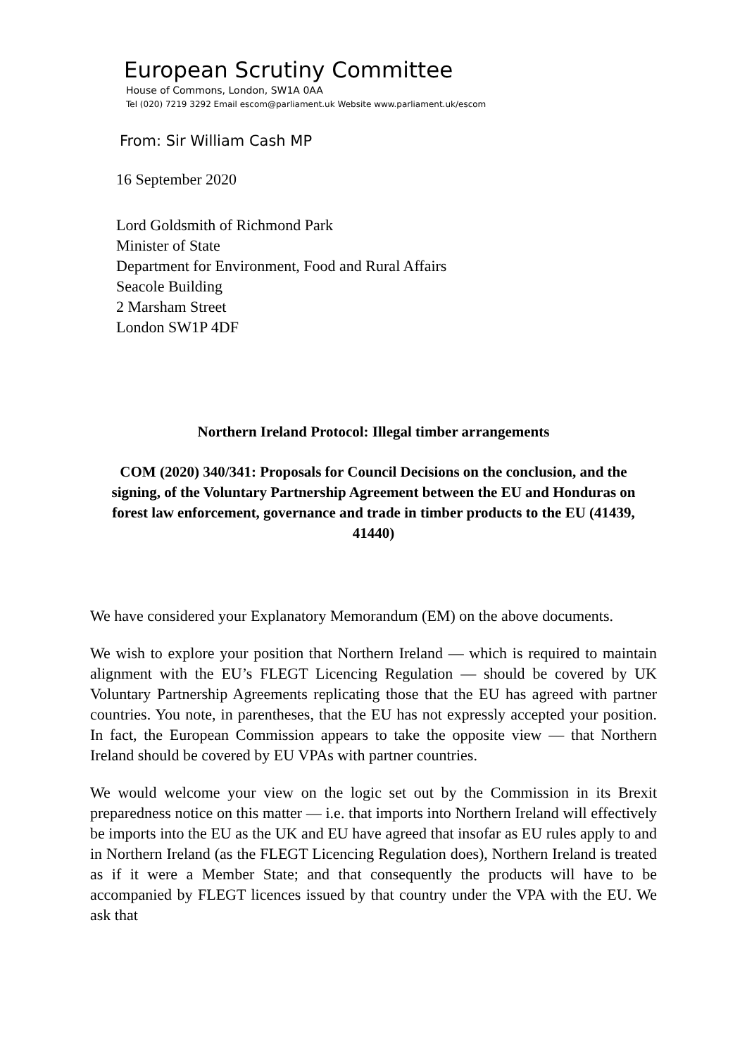European Scrutiny Committee
House of Commons, London, SW1A 0AA
Tel (020) 7219 3292 Email escom@parliament.uk Website www.parliament.uk/escom
From: Sir William Cash MP
16 September 2020
Lord Goldsmith of Richmond Park
Minister of State
Department for Environment, Food and Rural Affairs
Seacole Building
2 Marsham Street
London SW1P 4DF
Northern Ireland Protocol: Illegal timber arrangements
COM (2020) 340/341: Proposals for Council Decisions on the conclusion, and the signing, of the Voluntary Partnership Agreement between the EU and Honduras on forest law enforcement, governance and trade in timber products to the EU (41439, 41440)
We have considered your Explanatory Memorandum (EM) on the above documents.
We wish to explore your position that Northern Ireland — which is required to maintain alignment with the EU’s FLEGT Licencing Regulation — should be covered by UK Voluntary Partnership Agreements replicating those that the EU has agreed with partner countries. You note, in parentheses, that the EU has not expressly accepted your position. In fact, the European Commission appears to take the opposite view — that Northern Ireland should be covered by EU VPAs with partner countries.
We would welcome your view on the logic set out by the Commission in its Brexit preparedness notice on this matter — i.e. that imports into Northern Ireland will effectively be imports into the EU as the UK and EU have agreed that insofar as EU rules apply to and in Northern Ireland (as the FLEGT Licencing Regulation does), Northern Ireland is treated as if it were a Member State; and that consequently the products will have to be accompanied by FLEGT licences issued by that country under the VPA with the EU. We ask that